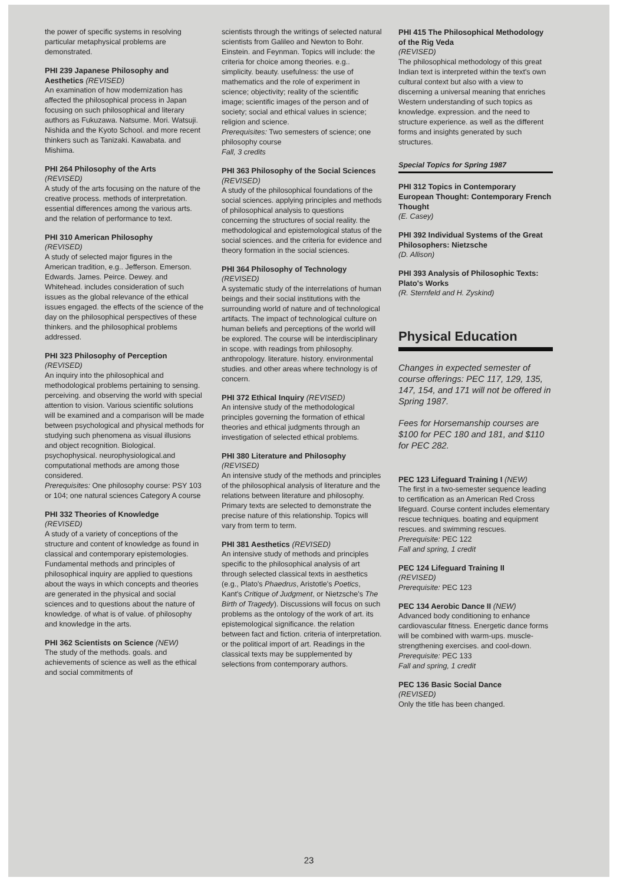the power of specific systems in resolving particular metaphysical problems are demonstrated.
PHI 239 Japanese Philosophy and Aesthetics (REVISED)
An examination of how modernization has affected the philosophical process in Japan focusing on such philosophical and literary authors as Fukuzawa. Natsume. Mori. Watsuji. Nishida and the Kyoto School. and more recent thinkers such as Tanizaki. Kawabata. and Mishima.
PHI 264 Philosophy of the Arts
(REVISED)
A study of the arts focusing on the nature of the creative process. methods of interpretation. essential differences among the various arts. and the relation of performance to text.
PHI 310 American Philosophy
(REVISED)
A study of selected major figures in the American tradition, e.g.. Jefferson. Emerson. Edwards. James. Peirce. Dewey. and Whitehead. includes consideration of such issues as the global relevance of the ethical issues engaged. the effects of the science of the day on the philosophical perspectives of these thinkers. and the philosophical problems addressed.
PHI 323 Philosophy of Perception
(REVISED)
An inquiry into the philosophical and methodological problems pertaining to sensing. perceiving. and observing the world with special attention to vision. Various scientific solutions will be examined and a comparison will be made between psychological and physical methods for studying such phenomena as visual illusions and object recognition. Biological. psychophysical. neurophysiological.and computational methods are among those considered.
Prerequisites: One philosophy course: PSY 103 or 104; one natural sciences Category A course
PHI 332 Theories of Knowledge
(REVISED)
A study of a variety of conceptions of the structure and content of knowledge as found in classical and contemporary epistemologies. Fundamental methods and principles of philosophical inquiry are applied to questions about the ways in which concepts and theories are generated in the physical and social sciences and to questions about the nature of knowledge. of what is of value. of philosophy and knowledge in the arts.
PHI 362 Scientists on Science (NEW)
The study of the methods. goals. and achievements of science as well as the ethical and social commitments of
scientists through the writings of selected natural scientists from Galileo and Newton to Bohr. Einstein. and Feynman. Topics will include: the criteria for choice among theories. e.g.. simplicity. beauty. usefulness: the use of mathematics and the role of experiment in science; objectivity; reality of the scientific image; scientific images of the person and of society; social and ethical values in science; religion and science.
Prerequisites: Two semesters of science; one philosophy course
Fall, 3 credits
PHI 363 Philosophy of the Social Sciences (REVISED)
A study of the philosophical foundations of the social sciences. applying principles and methods of philosophical analysis to questions concerning the structures of social reality. the methodological and epistemological status of the social sciences. and the criteria for evidence and theory formation in the social sciences.
PHI 364 Philosophy of Technology
(REVISED)
A systematic study of the interrelations of human beings and their social institutions with the surrounding world of nature and of technological artifacts. The impact of technological culture on human beliefs and perceptions of the world will be explored. The course will be interdisciplinary in scope. with readings from philosophy. anthropology. literature. history. environmental studies. and other areas where technology is of concern.
PHI 372 Ethical Inquiry (REVISED)
An intensive study of the methodological principles governing the formation of ethical theories and ethical judgments through an investigation of selected ethical problems.
PHI 380 Literature and Philosophy
(REVISED)
An intensive study of the methods and principles of the philosophical analysis of literature and the relations between literature and philosophy. Primary texts are selected to demonstrate the precise nature of this relationship. Topics will vary from term to term.
PHI 381 Aesthetics (REVISED)
An intensive study of methods and principles specific to the philosophical analysis of art through selected classical texts in aesthetics (e.g., Plato's Phaedrus, Aristotle's Poetics, Kant's Critique of Judgment, or Nietzsche's The Birth of Tragedy). Discussions will focus on such problems as the ontology of the work of art. its epistemological significance. the relation between fact and fiction. criteria of interpretation. or the political import of art. Readings in the classical texts may be supplemented by selections from contemporary authors.
PHI 415 The Philosophical Methodology of the Rig Veda
(REVISED)
The philosophical methodology of this great Indian text is interpreted within the text's own cultural context but also with a view to discerning a universal meaning that enriches Western understanding of such topics as knowledge. expression. and the need to structure experience. as well as the different forms and insights generated by such structures.
Special Topics for Spring 1987
PHI 312 Topics in Contemporary European Thought: Contemporary French Thought
(E. Casey)
PHI 392 Individual Systems of the Great Philosophers: Nietzsche
(D. Allison)
PHI 393 Analysis of Philosophic Texts: Plato's Works
(R. Sternfeld and H. Zyskind)
Physical Education
Changes in expected semester of course offerings: PEC 117, 129, 135, 147, 154, and 171 will not be offered in Spring 1987.
Fees for Horsemanship courses are $100 for PEC 180 and 181, and $110 for PEC 282.
PEC 123 Lifeguard Training I (NEW)
The first in a two-semester sequence leading to certification as an American Red Cross lifeguard. Course content includes elementary rescue techniques. boating and equipment rescues. and swimming rescues.
Prerequisite: PEC 122
Fall and spring, 1 credit
PEC 124 Lifeguard Training II
(REVISED)
Prerequisite: PEC 123
PEC 134 Aerobic Dance II (NEW)
Advanced body conditioning to enhance cardiovascular fitness. Energetic dance forms will be combined with warm-ups. muscle-strengthening exercises. and cool-down.
Prerequisite: PEC 133
Fall and spring, 1 credit
PEC 136 Basic Social Dance
(REVISED)
Only the title has been changed.
23